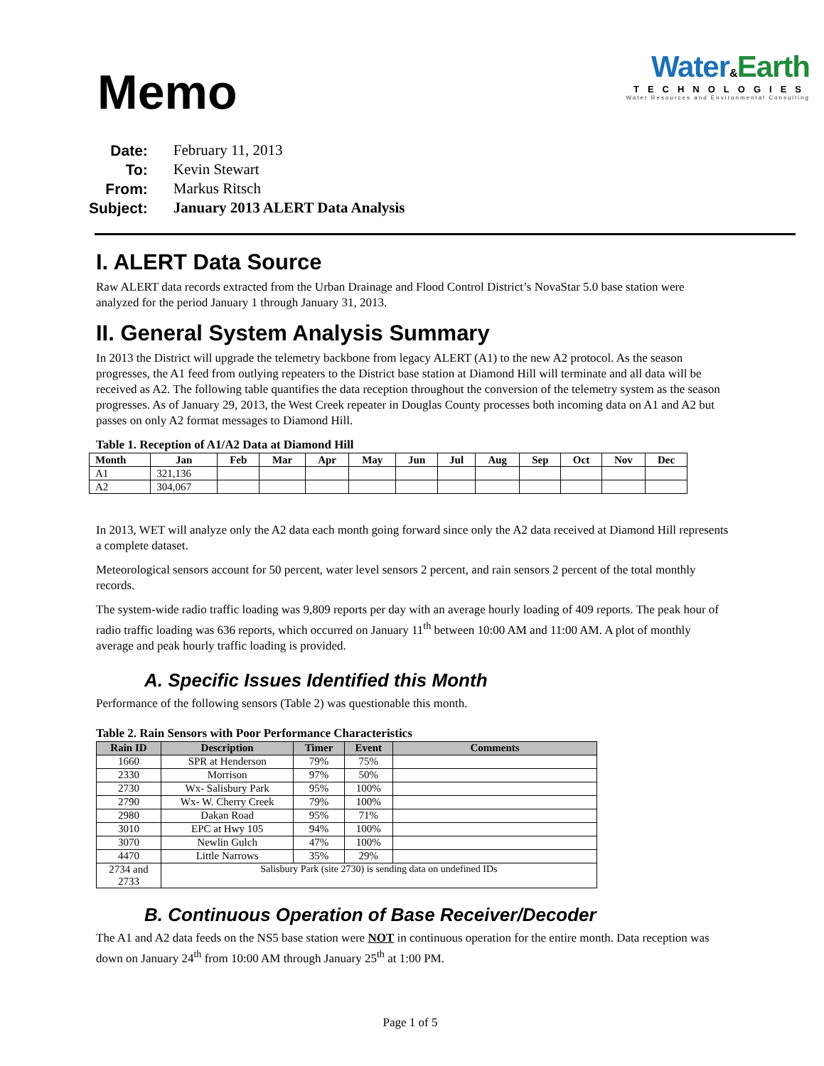Memo
Water&Earth
TECHNOLOGIES
Water Resources and Environmental Consulting
| Date: | February 11, 2013 |
| To: | Kevin Stewart |
| From: | Markus Ritsch |
| Subject: | January 2013 ALERT Data Analysis |
I. ALERT Data Source
Raw ALERT data records extracted from the Urban Drainage and Flood Control District’s NovaStar 5.0 base station were analyzed for the period January 1 through January 31, 2013.
II. General System Analysis Summary
In 2013 the District will upgrade the telemetry backbone from legacy ALERT (A1) to the new A2 protocol. As the season progresses, the A1 feed from outlying repeaters to the District base station at Diamond Hill will terminate and all data will be received as A2. The following table quantifies the data reception throughout the conversion of the telemetry system as the season progresses. As of January 29, 2013, the West Creek repeater in Douglas County processes both incoming data on A1 and A2 but passes on only A2 format messages to Diamond Hill.
Table 1. Reception of A1/A2 Data at Diamond Hill
| Month | Jan | Feb | Mar | Apr | May | Jun | Jul | Aug | Sep | Oct | Nov | Dec |
| --- | --- | --- | --- | --- | --- | --- | --- | --- | --- | --- | --- | --- |
| A1 | 321,136 | | | | | | | | | | | |
| A2 | 304,067 | | | | | | | | | | | |
In 2013, WET will analyze only the A2 data each month going forward since only the A2 data received at Diamond Hill represents a complete dataset.
Meteorological sensors account for 50 percent, water level sensors 2 percent, and rain sensors 2 percent of the total monthly records.
The system-wide radio traffic loading was 9,809 reports per day with an average hourly loading of 409 reports. The peak hour of radio traffic loading was 636 reports, which occurred on January 11<sup>th</sup> between 10:00 AM and 11:00 AM. A plot of monthly average and peak hourly traffic loading is provided.
A. Specific Issues Identified this Month
Performance of the following sensors (Table 2) was questionable this month.
Table 2. Rain Sensors with Poor Performance Characteristics
| Rain ID | Description | Timer | Event | Comments |
| --- | --- | --- | --- | --- |
| 1660 | SPR at Henderson | 79% | 75% | |
| 2330 | Morrison | 97% | 50% | |
| 2730 | Wx- Salisbury Park | 95% | 100% | |
| 2790 | Wx- W. Cherry Creek | 79% | 100% | |
| 2980 | Dakan Road | 95% | 71% | |
| 3010 | EPC at Hwy 105 | 94% | 100% | |
| 3070 | Newlin Gulch | 47% | 100% | |
| 4470 | Little Narrows | 35% | 29% | |
| 2734 and 2733 | Salisbury Park (site 2730) is sending data on undefined IDs | | | |
B. Continuous Operation of Base Receiver/Decoder
The A1 and A2 data feeds on the NS5 base station were NOT in continuous operation for the entire month. Data reception was down on January 24<sup>th</sup> from 10:00 AM through January 25<sup>th</sup> at 1:00 PM.
Page 1 of 5